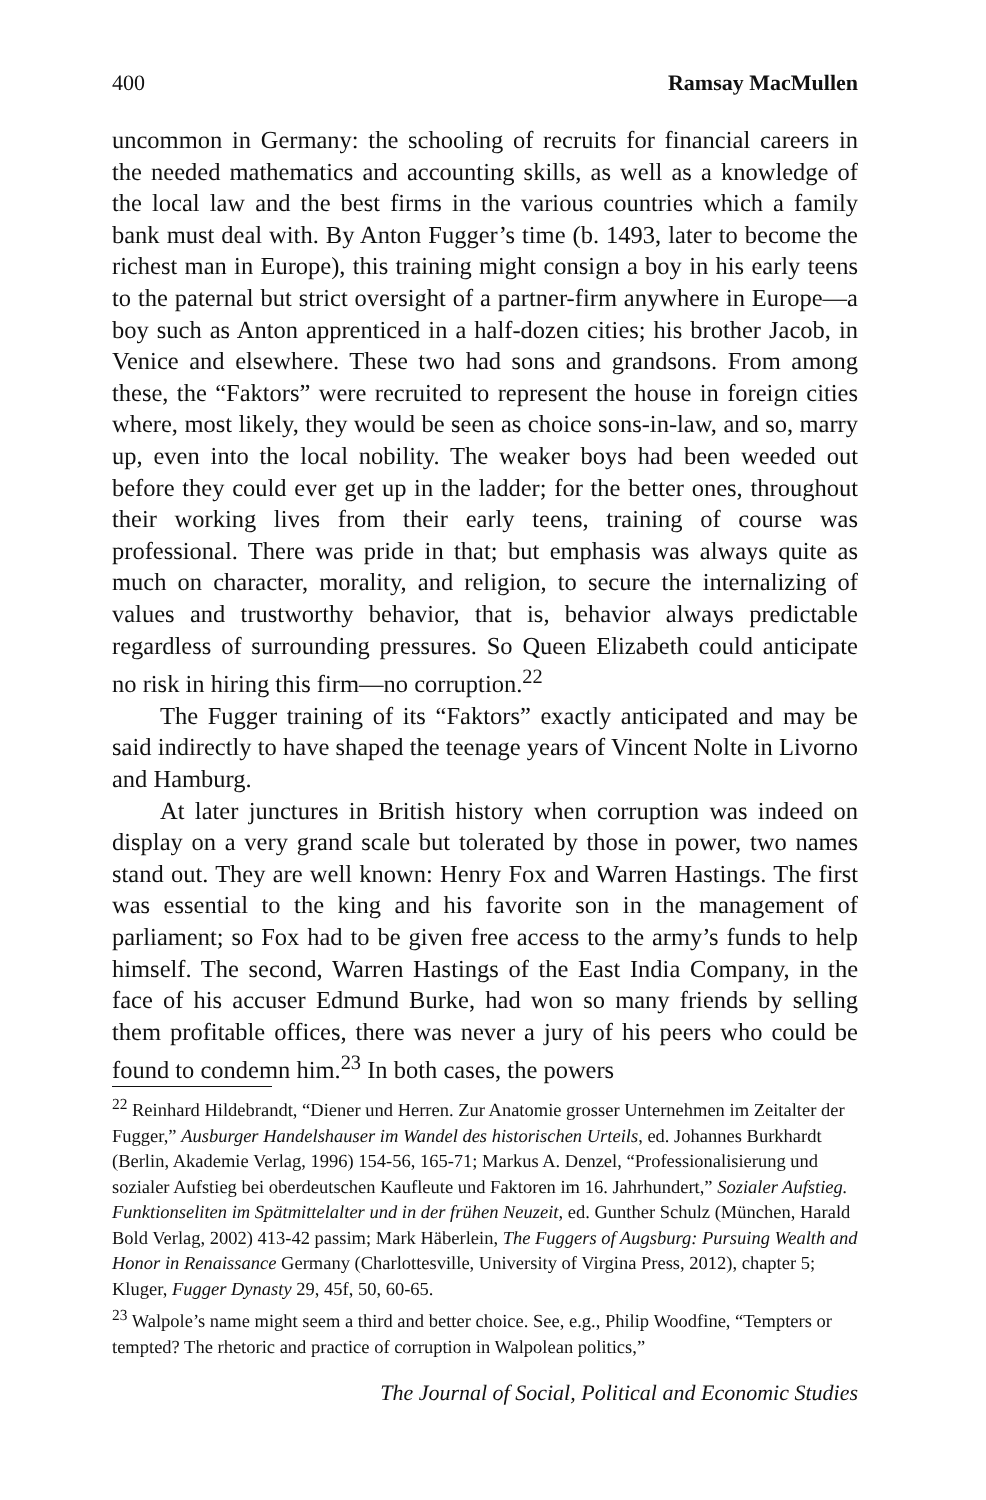400 Ramsay MacMullen
uncommon in Germany: the schooling of recruits for financial careers in the needed mathematics and accounting skills, as well as a knowledge of the local law and the best firms in the various countries which a family bank must deal with. By Anton Fugger’s time (b. 1493, later to become the richest man in Europe), this training might consign a boy in his early teens to the paternal but strict oversight of a partner-firm anywhere in Europe—a boy such as Anton apprenticed in a half-dozen cities; his brother Jacob, in Venice and elsewhere. These two had sons and grandsons. From among these, the “Faktors” were recruited to represent the house in foreign cities where, most likely, they would be seen as choice sons-in-law, and so, marry up, even into the local nobility. The weaker boys had been weeded out before they could ever get up in the ladder; for the better ones, throughout their working lives from their early teens, training of course was professional. There was pride in that; but emphasis was always quite as much on character, morality, and religion, to secure the internalizing of values and trustworthy behavior, that is, behavior always predictable regardless of surrounding pressures. So Queen Elizabeth could anticipate no risk in hiring this firm—no corruption.<sup>22</sup>
The Fugger training of its “Faktors” exactly anticipated and may be said indirectly to have shaped the teenage years of Vincent Nolte in Livorno and Hamburg.
At later junctures in British history when corruption was indeed on display on a very grand scale but tolerated by those in power, two names stand out. They are well known: Henry Fox and Warren Hastings. The first was essential to the king and his favorite son in the management of parliament; so Fox had to be given free access to the army’s funds to help himself. The second, Warren Hastings of the East India Company, in the face of his accuser Edmund Burke, had won so many friends by selling them profitable offices, there was never a jury of his peers who could be found to condemn him.<sup>23</sup> In both cases, the powers
<sup>22</sup> Reinhard Hildebrandt, “Diener und Herren. Zur Anatomie grosser Unternehmen im Zeitalter der Fugger,” Ausburger Handelshauser im Wandel des historischen Urteils, ed. Johannes Burkhardt (Berlin, Akademie Verlag, 1996) 154-56, 165-71; Markus A. Denzel, “Professionalisierung und sozialer Aufstieg bei oberdeutschen Kaufleute und Faktoren im 16. Jahrhundert,” Sozialer Aufstieg. Funktionseliten im Spätmittelalter und in der frühen Neuzeit, ed. Gunther Schulz (München, Harald Bold Verlag, 2002) 413-42 passim; Mark Häberlein, The Fuggers of Augsburg: Pursuing Wealth and Honor in Renaissance Germany (Charlottesville, University of Virgina Press, 2012), chapter 5; Kluger, Fugger Dynasty 29, 45f, 50, 60-65.
<sup>23</sup> Walpole’s name might seem a third and better choice. See, e.g., Philip Woodfine, “Tempters or tempted? The rhetoric and practice of corruption in Walpolean politics,”
The Journal of Social, Political and Economic Studies